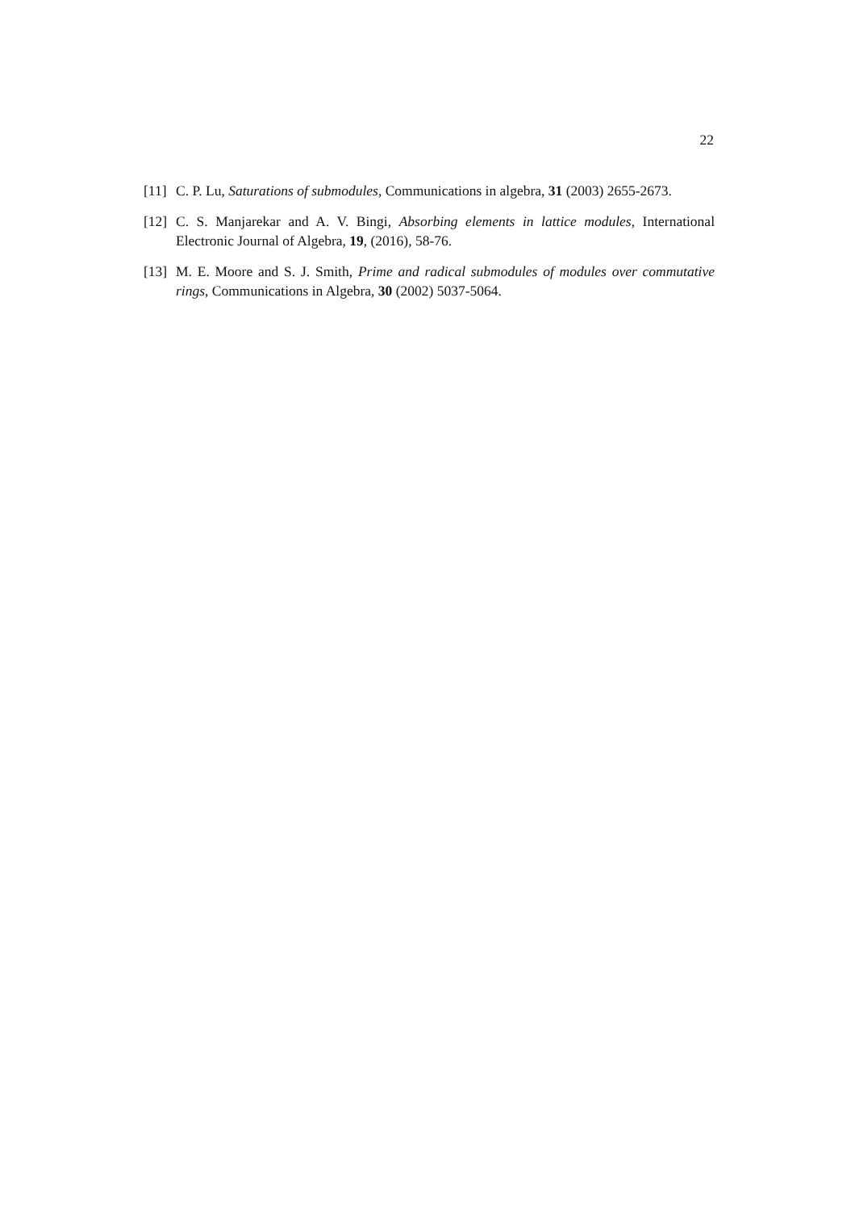22
[11] C. P. Lu, Saturations of submodules, Communications in algebra, 31 (2003) 2655-2673.
[12] C. S. Manjarekar and A. V. Bingi, Absorbing elements in lattice modules, International Electronic Journal of Algebra, 19, (2016), 58-76.
[13] M. E. Moore and S. J. Smith, Prime and radical submodules of modules over commutative rings, Communications in Algebra, 30 (2002) 5037-5064.